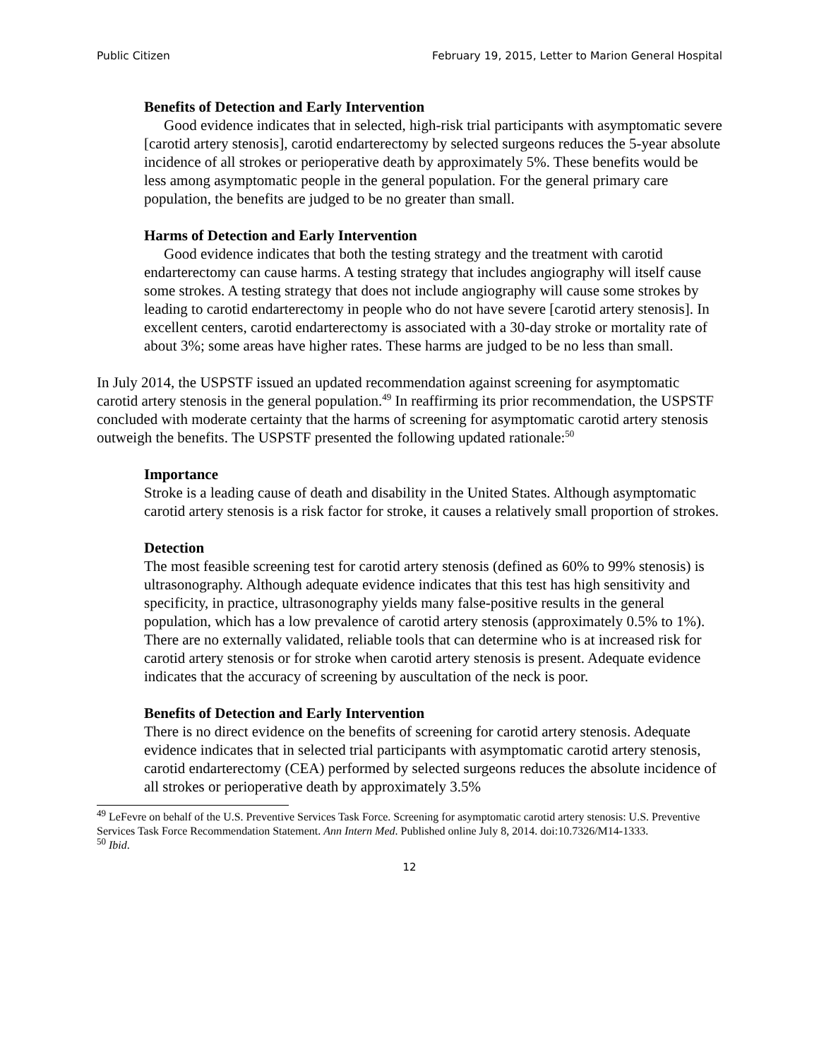Public Citizen February 19, 2015, Letter to Marion General Hospital
Benefits of Detection and Early Intervention
Good evidence indicates that in selected, high-risk trial participants with asymptomatic severe [carotid artery stenosis], carotid endarterectomy by selected surgeons reduces the 5-year absolute incidence of all strokes or perioperative death by approximately 5%. These benefits would be less among asymptomatic people in the general population. For the general primary care population, the benefits are judged to be no greater than small.
Harms of Detection and Early Intervention
Good evidence indicates that both the testing strategy and the treatment with carotid endarterectomy can cause harms. A testing strategy that includes angiography will itself cause some strokes. A testing strategy that does not include angiography will cause some strokes by leading to carotid endarterectomy in people who do not have severe [carotid artery stenosis]. In excellent centers, carotid endarterectomy is associated with a 30-day stroke or mortality rate of about 3%; some areas have higher rates. These harms are judged to be no less than small.
In July 2014, the USPSTF issued an updated recommendation against screening for asymptomatic carotid artery stenosis in the general population.<sup>49</sup> In reaffirming its prior recommendation, the USPSTF concluded with moderate certainty that the harms of screening for asymptomatic carotid artery stenosis outweigh the benefits. The USPSTF presented the following updated rationale:<sup>50</sup>
Importance
Stroke is a leading cause of death and disability in the United States. Although asymptomatic carotid artery stenosis is a risk factor for stroke, it causes a relatively small proportion of strokes.
Detection
The most feasible screening test for carotid artery stenosis (defined as 60% to 99% stenosis) is ultrasonography. Although adequate evidence indicates that this test has high sensitivity and specificity, in practice, ultrasonography yields many false-positive results in the general population, which has a low prevalence of carotid artery stenosis (approximately 0.5% to 1%). There are no externally validated, reliable tools that can determine who is at increased risk for carotid artery stenosis or for stroke when carotid artery stenosis is present. Adequate evidence indicates that the accuracy of screening by auscultation of the neck is poor.
Benefits of Detection and Early Intervention
There is no direct evidence on the benefits of screening for carotid artery stenosis. Adequate evidence indicates that in selected trial participants with asymptomatic carotid artery stenosis, carotid endarterectomy (CEA) performed by selected surgeons reduces the absolute incidence of all strokes or perioperative death by approximately 3.5%
<sup>49</sup> LeFevre on behalf of the U.S. Preventive Services Task Force. Screening for asymptomatic carotid artery stenosis: U.S. Preventive Services Task Force Recommendation Statement. Ann Intern Med. Published online July 8, 2014. doi:10.7326/M14-1333.
<sup>50</sup> Ibid.
12